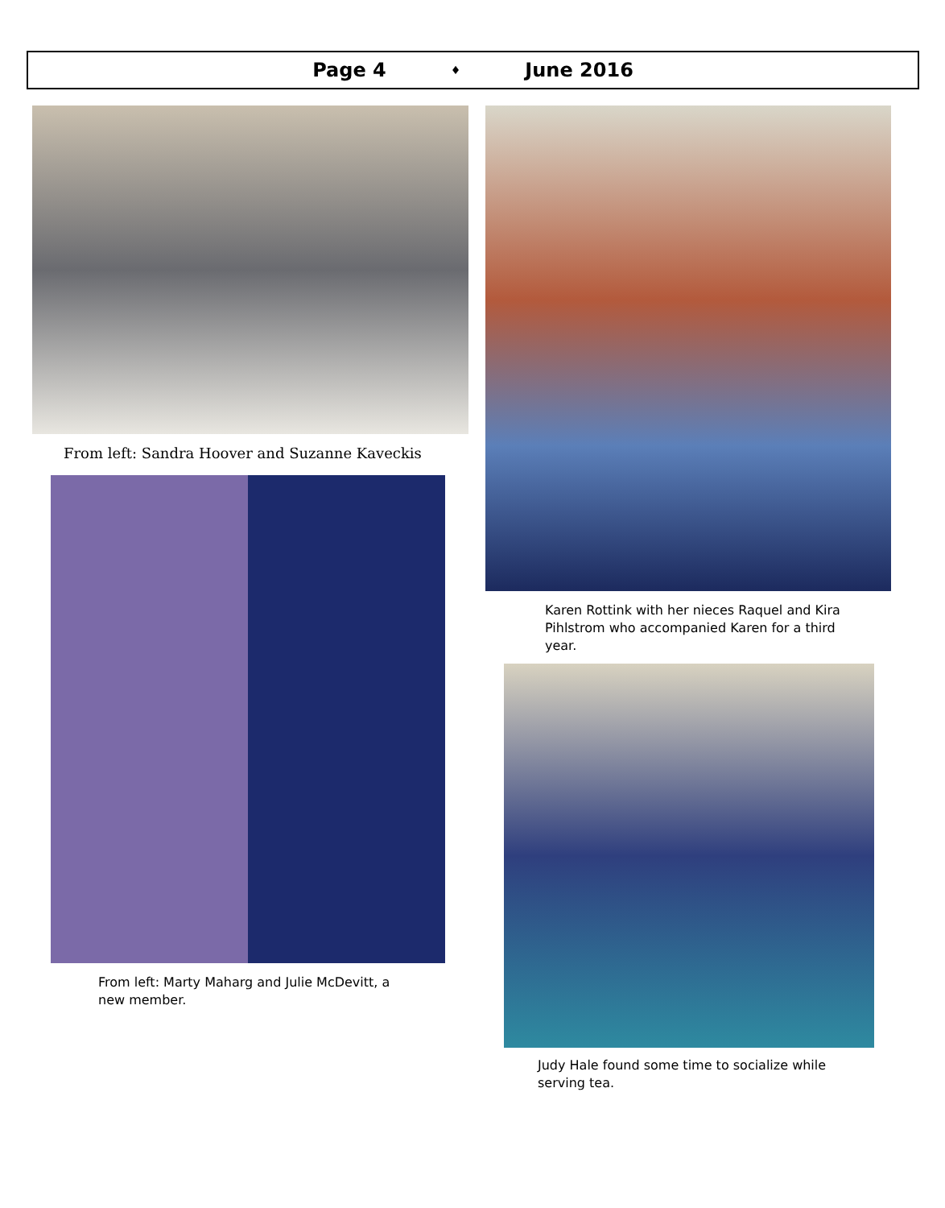Page 4 ♦ June 2016
From left: Sandra Hoover and Suzanne Kaveckis
From left: Marty Maharg and Julie McDevitt, a new member.
Karen Rottink with her nieces Raquel and Kira Pihlstrom who accompanied Karen for a third year.
Judy Hale found some time to socialize while serving tea.